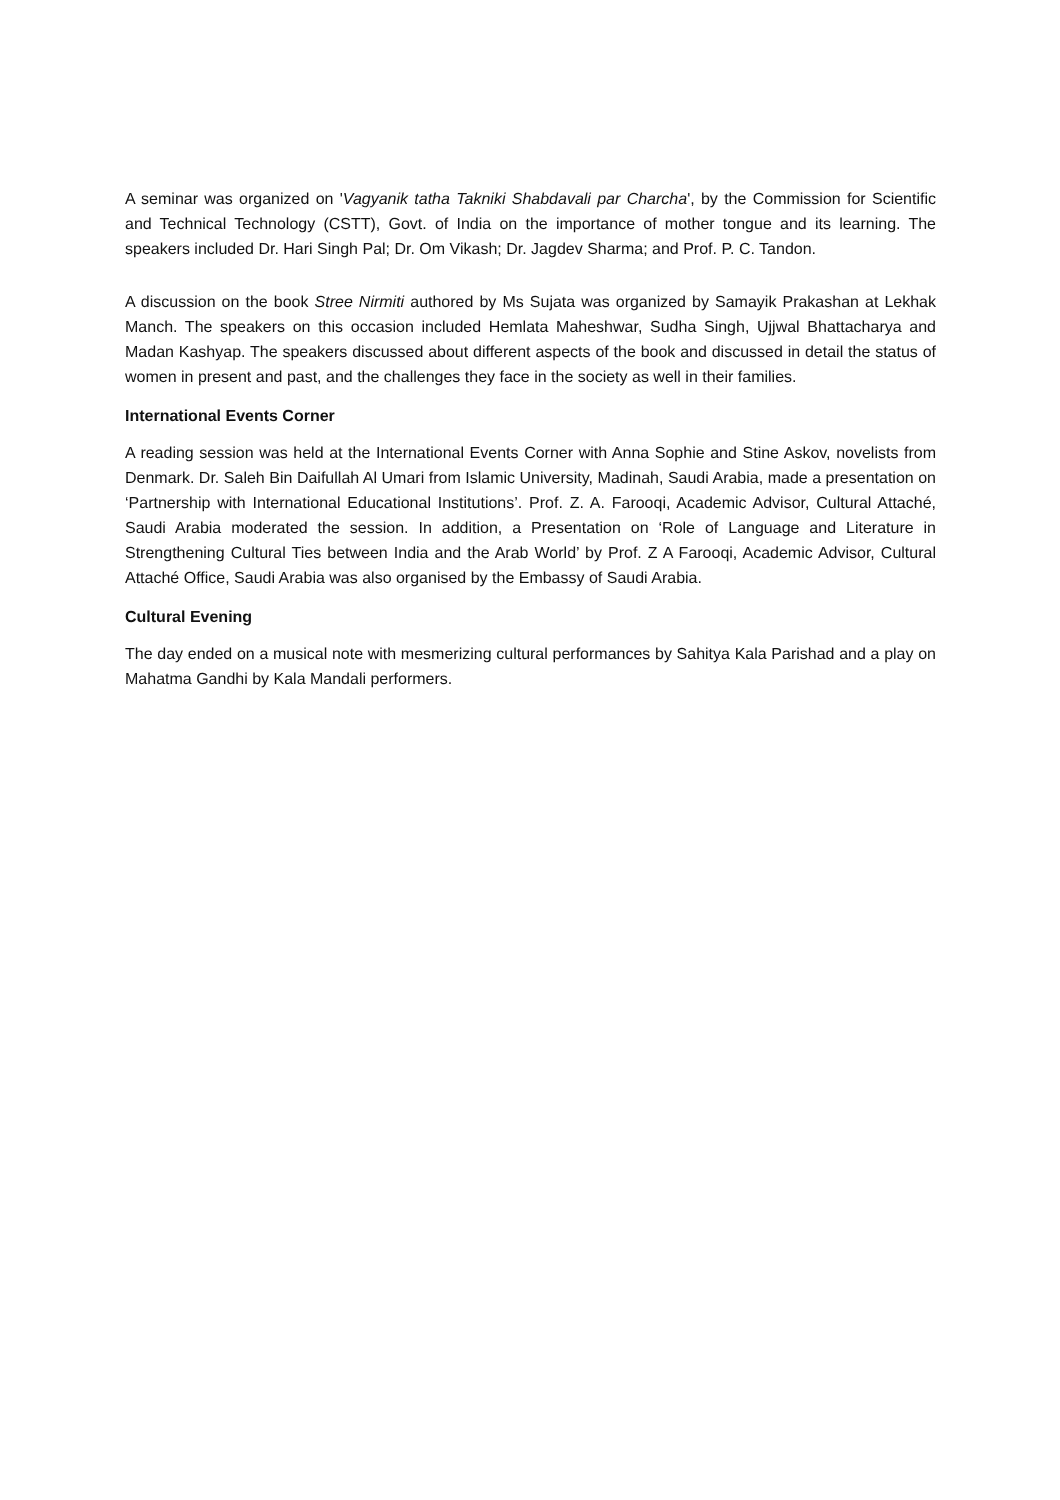A seminar was organized on 'Vagyanik tatha Takniki Shabdavali par Charcha', by the Commission for Scientific and Technical Technology (CSTT), Govt. of India on the importance of mother tongue and its learning. The speakers included Dr. Hari Singh Pal; Dr. Om Vikash; Dr. Jagdev Sharma; and Prof. P. C. Tandon.
A discussion on the book Stree Nirmiti authored by Ms Sujata was organized by Samayik Prakashan at Lekhak Manch. The speakers on this occasion included Hemlata Maheshwar, Sudha Singh, Ujjwal Bhattacharya and Madan Kashyap. The speakers discussed about different aspects of the book and discussed in detail the status of women in present and past, and the challenges they face in the society as well in their families.
International Events Corner
A reading session was held at the International Events Corner with Anna Sophie and Stine Askov, novelists from Denmark. Dr. Saleh Bin Daifullah Al Umari from Islamic University, Madinah, Saudi Arabia, made a presentation on ‘Partnership with International Educational Institutions’. Prof. Z. A. Farooqi, Academic Advisor, Cultural Attaché, Saudi Arabia moderated the session. In addition, a Presentation on ‘Role of Language and Literature in Strengthening Cultural Ties between India and the Arab World’ by Prof. Z A Farooqi, Academic Advisor, Cultural Attaché Office, Saudi Arabia was also organised by the Embassy of Saudi Arabia.
Cultural Evening
The day ended on a musical note with mesmerizing cultural performances by Sahitya Kala Parishad and a play on Mahatma Gandhi by Kala Mandali performers.